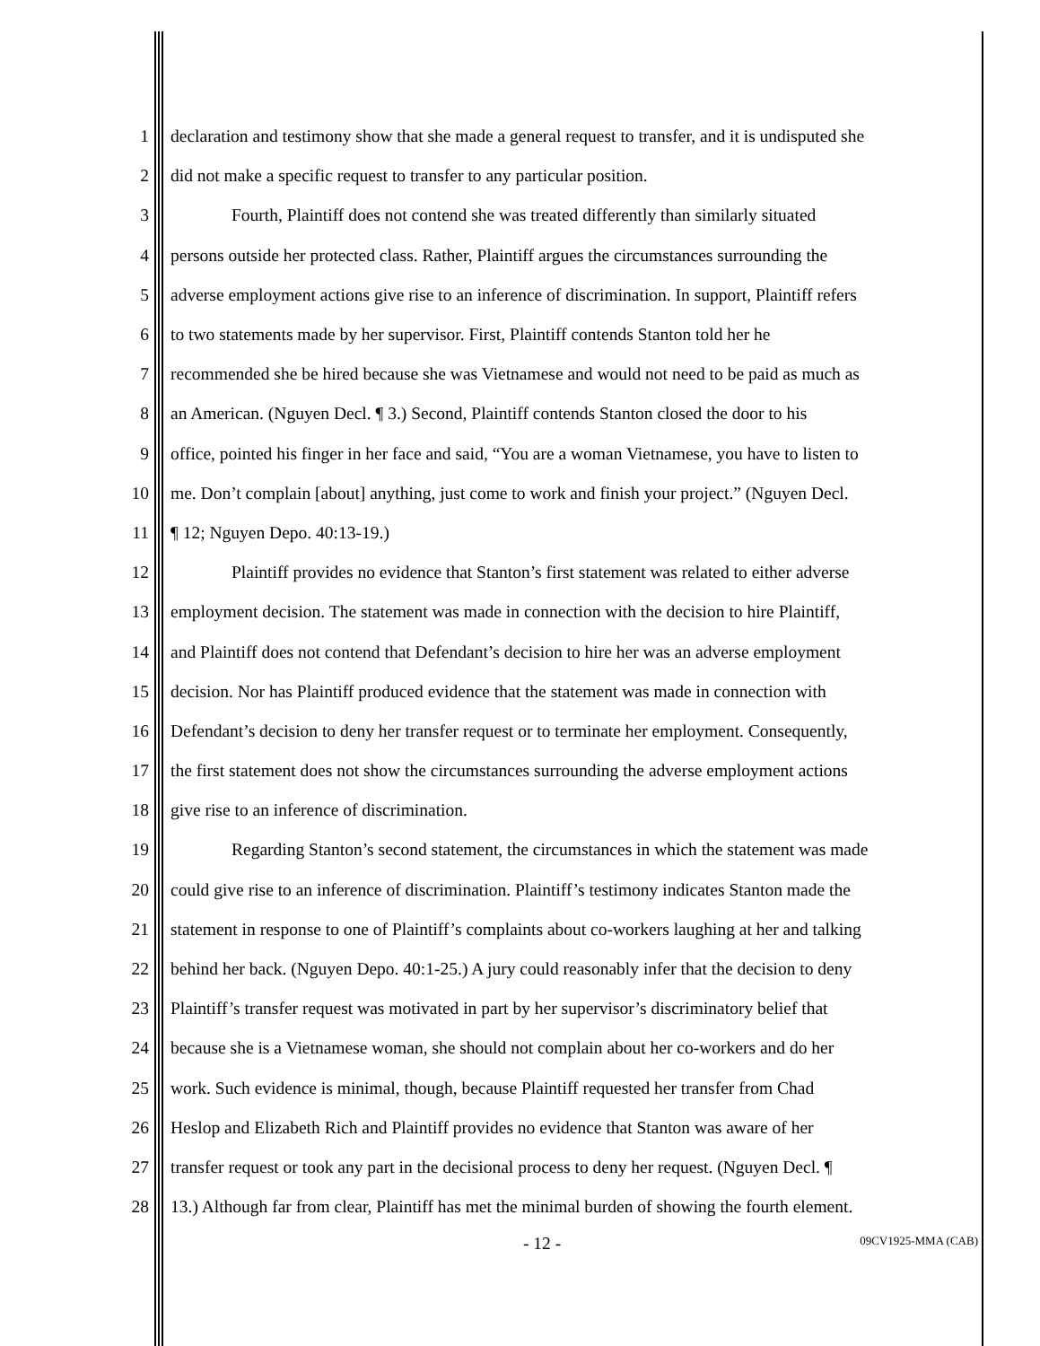1 declaration and testimony show that she made a general request to transfer, and it is undisputed she
2 did not make a specific request to transfer to any particular position.
3 Fourth, Plaintiff does not contend she was treated differently than similarly situated
4 persons outside her protected class. Rather, Plaintiff argues the circumstances surrounding the
5 adverse employment actions give rise to an inference of discrimination. In support, Plaintiff refers
6 to two statements made by her supervisor. First, Plaintiff contends Stanton told her he
7 recommended she be hired because she was Vietnamese and would not need to be paid as much as
8 an American. (Nguyen Decl. ¶ 3.) Second, Plaintiff contends Stanton closed the door to his
9 office, pointed his finger in her face and said, “You are a woman Vietnamese, you have to listen to
10 me. Don’t complain [about] anything, just come to work and finish your project.” (Nguyen Decl.
11 ¶ 12; Nguyen Depo. 40:13-19.)
12 Plaintiff provides no evidence that Stanton’s first statement was related to either adverse
13 employment decision. The statement was made in connection with the decision to hire Plaintiff,
14 and Plaintiff does not contend that Defendant’s decision to hire her was an adverse employment
15 decision. Nor has Plaintiff produced evidence that the statement was made in connection with
16 Defendant’s decision to deny her transfer request or to terminate her employment. Consequently,
17 the first statement does not show the circumstances surrounding the adverse employment actions
18 give rise to an inference of discrimination.
19 Regarding Stanton’s second statement, the circumstances in which the statement was made
20 could give rise to an inference of discrimination. Plaintiff’s testimony indicates Stanton made the
21 statement in response to one of Plaintiff’s complaints about co-workers laughing at her and talking
22 behind her back. (Nguyen Depo. 40:1-25.) A jury could reasonably infer that the decision to deny
23 Plaintiff’s transfer request was motivated in part by her supervisor’s discriminatory belief that
24 because she is a Vietnamese woman, she should not complain about her co-workers and do her
25 work. Such evidence is minimal, though, because Plaintiff requested her transfer from Chad
26 Heslop and Elizabeth Rich and Plaintiff provides no evidence that Stanton was aware of her
27 transfer request or took any part in the decisional process to deny her request. (Nguyen Decl. ¶
28 13.) Although far from clear, Plaintiff has met the minimal burden of showing the fourth element.
- 12 - 09CV1925-MMA (CAB)